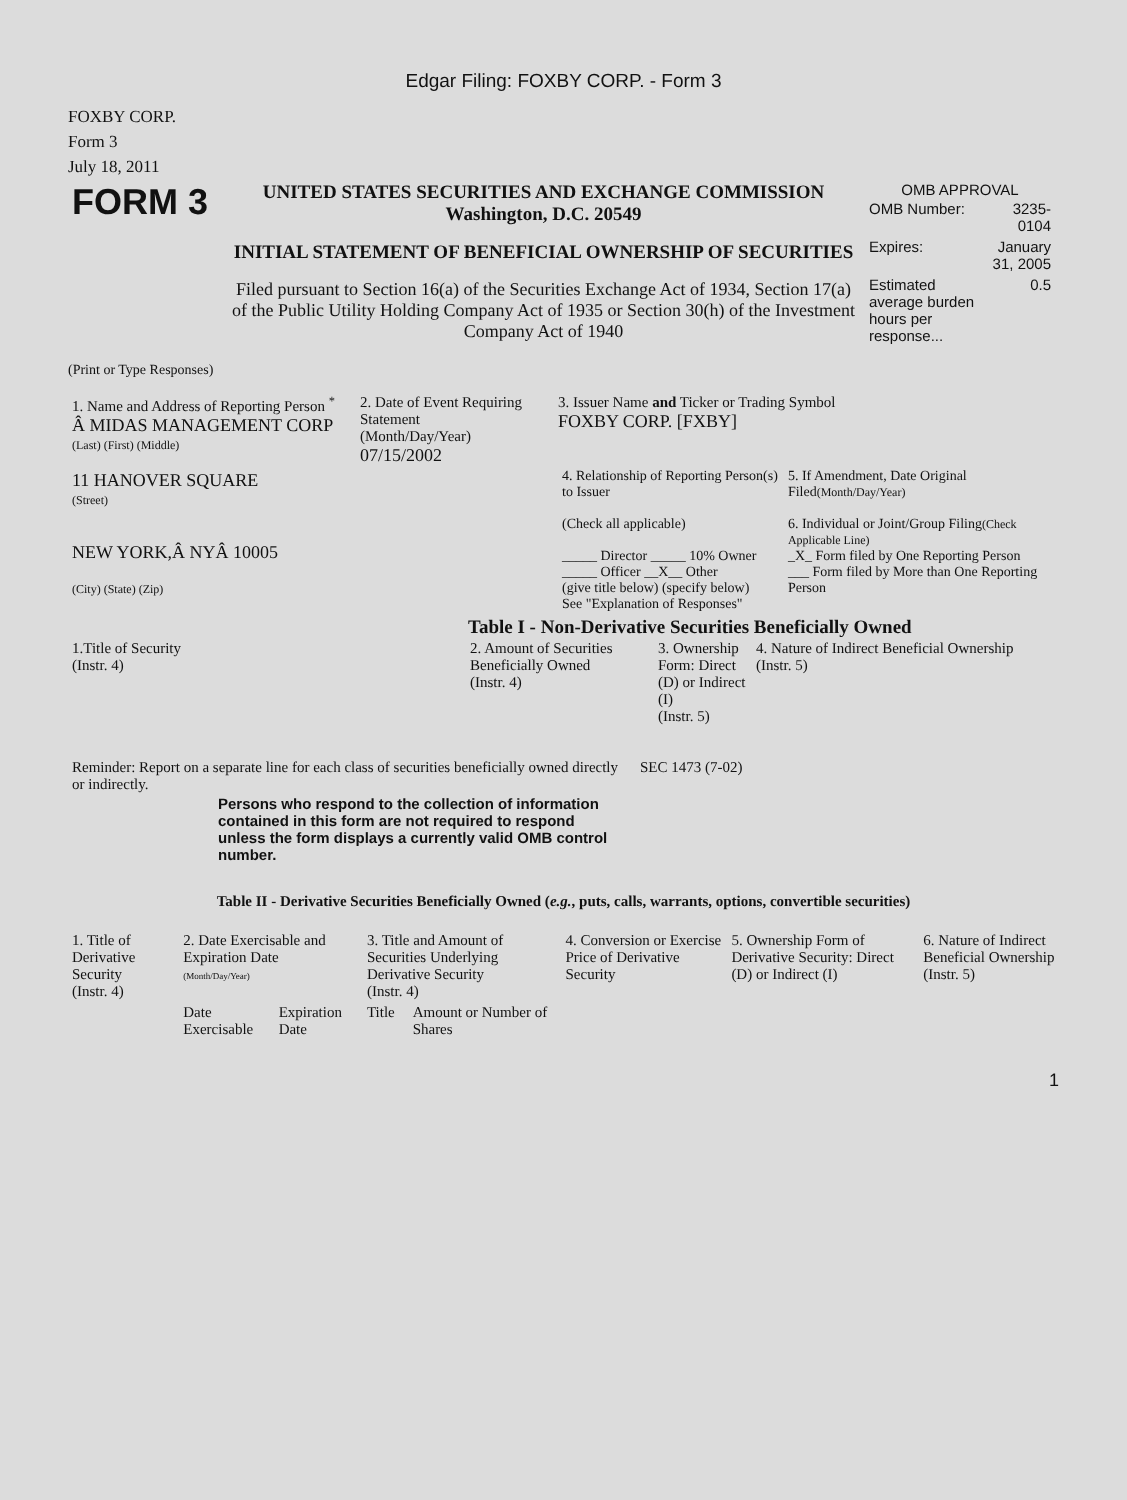Edgar Filing: FOXBY CORP. - Form 3
FOXBY CORP.
Form 3
July 18, 2011
| FORM 3 | UNITED STATES SECURITIES AND EXCHANGE COMMISSION Washington, D.C. 20549 INITIAL STATEMENT OF BENEFICIAL OWNERSHIP OF SECURITIES Filed pursuant to Section 16(a) of the Securities Exchange Act of 1934, Section 17(a) of the Public Utility Holding Company Act of 1935 or Section 30(h) of the Investment Company Act of 1940 | OMB APPROVAL / OMB Number: / 3235-0104 / / Expires: / January 31, 2005 / / Estimated average burden hours per response... / 0.5 / |
(Print or Type Responses)
| 1. Name and Address of Reporting Person <sup>*</sup> Â MIDAS MANAGEMENT CORP (Last) (First) (Middle) 11 HANOVER SQUARE (Street) NEW YORK,Â NYÂ 10005 (City) (State) (Zip) | 2. Date of Event Requiring Statement (Month/Day/Year) 07/15/2002 | 3. Issuer Name and Ticker or Trading Symbol FOXBY CORP. [FXBY] / 4. Relationship of Reporting Person(s) to Issuer (Check all applicable) _____ Director _____ 10% Owner _____ Officer __X__ Other (give title below) (specify below) See "Explanation of Responses" / 5. If Amendment, Date Original Filed (Month/Day/Year) 6. Individual or Joint/Group Filing (Check Applicable Line) _X_ Form filed by One Reporting Person ___ Form filed by More than One Reporting Person / |
Table I - Non-Derivative Securities Beneficially Owned
| 1.Title of Security (Instr. 4) | 2. Amount of Securities Beneficially Owned (Instr. 4) | 3. Ownership Form: Direct (D) or Indirect (I) (Instr. 5) | 4. Nature of Indirect Beneficial Ownership (Instr. 5) |
| --- | --- | --- | --- |
| Reminder: Report on a separate line for each class of securities beneficially owned directly or indirectly. | SEC 1473 (7-02) |
Persons who respond to the collection of information contained in this form are not required to respond unless the form displays a currently valid OMB control number.
Table II - Derivative Securities Beneficially Owned (e.g., puts, calls, warrants, options, convertible securities)
| 1. Title of Derivative Security (Instr. 4) | 2. Date Exercisable and Expiration Date (Month/Day/Year) | | 3. Title and Amount of Securities Underlying Derivative Security (Instr. 4) | | 4. Conversion or Exercise Price of Derivative Security | 5. Ownership Form of Derivative Security: Direct (D) or Indirect (I) | 6. Nature of Indirect Beneficial Ownership (Instr. 5) |
| --- | --- | --- | --- | --- | --- | --- | --- |
| | Date Exercisable | Expiration Date | Title | Amount or Number of Shares | | | |
1